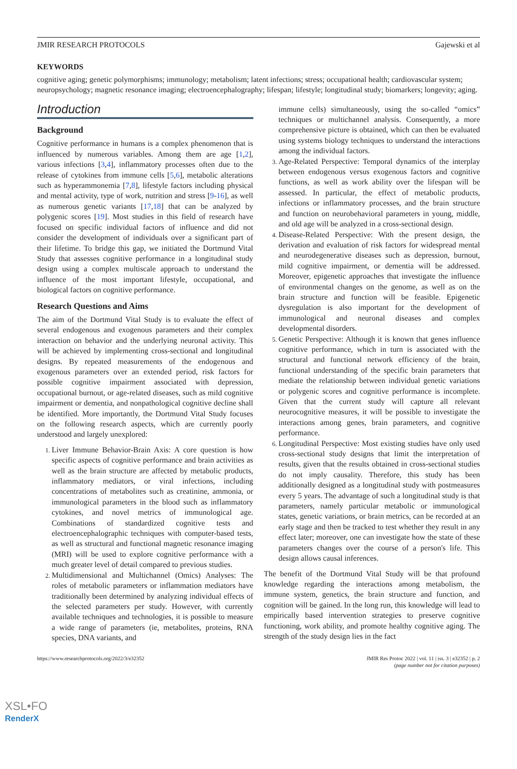JMIR RESEARCH PROTOCOLS Gajewski et al
KEYWORDS
cognitive aging; genetic polymorphisms; immunology; metabolism; latent infections; stress; occupational health; cardiovascular system; neuropsychology; magnetic resonance imaging; electroencephalography; lifespan; lifestyle; longitudinal study; biomarkers; longevity; aging.
Introduction
Background
Cognitive performance in humans is a complex phenomenon that is influenced by numerous variables. Among them are age [1,2], various infections [3,4], inflammatory processes often due to the release of cytokines from immune cells [5,6], metabolic alterations such as hyperammonemia [7,8], lifestyle factors including physical and mental activity, type of work, nutrition and stress [9-16], as well as numerous genetic variants [17,18] that can be analyzed by polygenic scores [19]. Most studies in this field of research have focused on specific individual factors of influence and did not consider the development of individuals over a significant part of their lifetime. To bridge this gap, we initiated the Dortmund Vital Study that assesses cognitive performance in a longitudinal study design using a complex multiscale approach to understand the influence of the most important lifestyle, occupational, and biological factors on cognitive performance.
Research Questions and Aims
The aim of the Dortmund Vital Study is to evaluate the effect of several endogenous and exogenous parameters and their complex interaction on behavior and the underlying neuronal activity. This will be achieved by implementing cross-sectional and longitudinal designs. By repeated measurements of the endogenous and exogenous parameters over an extended period, risk factors for possible cognitive impairment associated with depression, occupational burnout, or age-related diseases, such as mild cognitive impairment or dementia, and nonpathological cognitive decline shall be identified. More importantly, the Dortmund Vital Study focuses on the following research aspects, which are currently poorly understood and largely unexplored:
Liver Immune Behavior-Brain Axis: A core question is how specific aspects of cognitive performance and brain activities as well as the brain structure are affected by metabolic products, inflammatory mediators, or viral infections, including concentrations of metabolites such as creatinine, ammonia, or immunological parameters in the blood such as inflammatory cytokines, and novel metrics of immunological age. Combinations of standardized cognitive tests and electroencephalographic techniques with computer-based tests, as well as structural and functional magnetic resonance imaging (MRI) will be used to explore cognitive performance with a much greater level of detail compared to previous studies.
Multidimensional and Multichannel (Omics) Analyses: The roles of metabolic parameters or inflammation mediators have traditionally been determined by analyzing individual effects of the selected parameters per study. However, with currently available techniques and technologies, it is possible to measure a wide range of parameters (ie, metabolites, proteins, RNA species, DNA variants, and
immune cells) simultaneously, using the so-called “omics” techniques or multichannel analysis. Consequently, a more comprehensive picture is obtained, which can then be evaluated using systems biology techniques to understand the interactions among the individual factors.
Age-Related Perspective: Temporal dynamics of the interplay between endogenous versus exogenous factors and cognitive functions, as well as work ability over the lifespan will be assessed. In particular, the effect of metabolic products, infections or inflammatory processes, and the brain structure and function on neurobehavioral parameters in young, middle, and old age will be analyzed in a cross-sectional design.
Disease-Related Perspective: With the present design, the derivation and evaluation of risk factors for widespread mental and neurodegenerative diseases such as depression, burnout, mild cognitive impairment, or dementia will be addressed. Moreover, epigenetic approaches that investigate the influence of environmental changes on the genome, as well as on the brain structure and function will be feasible. Epigenetic dysregulation is also important for the development of immunological and neuronal diseases and complex developmental disorders.
Genetic Perspective: Although it is known that genes influence cognitive performance, which in turn is associated with the structural and functional network efficiency of the brain, functional understanding of the specific brain parameters that mediate the relationship between individual genetic variations or polygenic scores and cognitive performance is incomplete. Given that the current study will capture all relevant neurocognitive measures, it will be possible to investigate the interactions among genes, brain parameters, and cognitive performance.
Longitudinal Perspective: Most existing studies have only used cross-sectional study designs that limit the interpretation of results, given that the results obtained in cross-sectional studies do not imply causality. Therefore, this study has been additionally designed as a longitudinal study with postmeasures every 5 years. The advantage of such a longitudinal study is that parameters, namely particular metabolic or immunological states, genetic variations, or brain metrics, can be recorded at an early stage and then be tracked to test whether they result in any effect later; moreover, one can investigate how the state of these parameters changes over the course of a person's life. This design allows causal inferences.
The benefit of the Dortmund Vital Study will be that profound knowledge regarding the interactions among metabolism, the immune system, genetics, the brain structure and function, and cognition will be gained. In the long run, this knowledge will lead to empirically based intervention strategies to preserve cognitive functioning, work ability, and promote healthy cognitive aging. The strength of the study design lies in the fact
https://www.researchprotocols.org/2022/3/e32352 JMIR Res Protoc 2022 | vol. 11 | iss. 3 | e32352 | p. 2
(page number not for citation purposes)
XSL•FO
RenderX